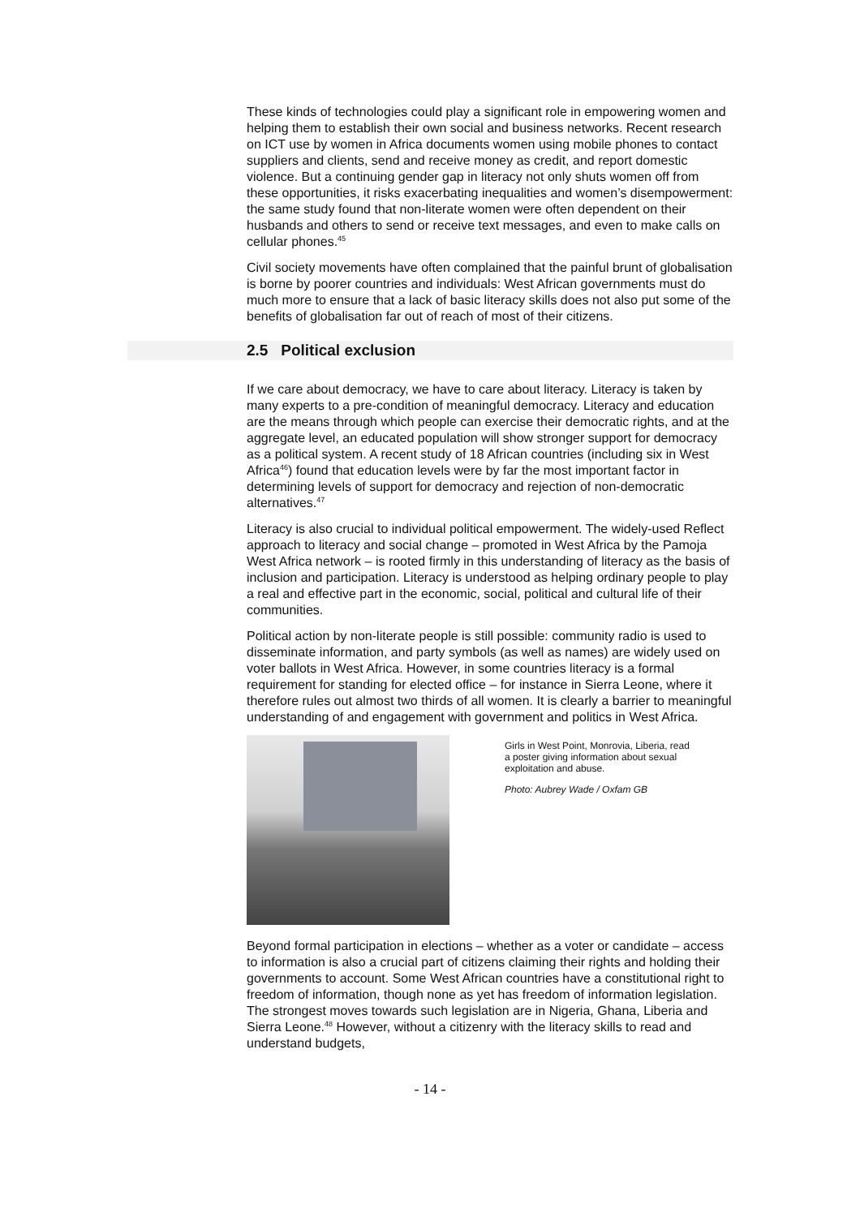These kinds of technologies could play a significant role in empowering women and helping them to establish their own social and business networks. Recent research on ICT use by women in Africa documents women using mobile phones to contact suppliers and clients, send and receive money as credit, and report domestic violence. But a continuing gender gap in literacy not only shuts women off from these opportunities, it risks exacerbating inequalities and women’s disempowerment: the same study found that non-literate women were often dependent on their husbands and others to send or receive text messages, and even to make calls on cellular phones.<sup>45</sup>
Civil society movements have often complained that the painful brunt of globalisation is borne by poorer countries and individuals: West African governments must do much more to ensure that a lack of basic literacy skills does not also put some of the benefits of globalisation far out of reach of most of their citizens.
2.5 Political exclusion
If we care about democracy, we have to care about literacy. Literacy is taken by many experts to a pre-condition of meaningful democracy. Literacy and education are the means through which people can exercise their democratic rights, and at the aggregate level, an educated population will show stronger support for democracy as a political system. A recent study of 18 African countries (including six in West Africa<sup>46</sup>) found that education levels were by far the most important factor in determining levels of support for democracy and rejection of non-democratic alternatives.<sup>47</sup>
Literacy is also crucial to individual political empowerment. The widely-used Reflect approach to literacy and social change – promoted in West Africa by the Pamoja West Africa network – is rooted firmly in this understanding of literacy as the basis of inclusion and participation. Literacy is understood as helping ordinary people to play a real and effective part in the economic, social, political and cultural life of their communities.
Political action by non-literate people is still possible: community radio is used to disseminate information, and party symbols (as well as names) are widely used on voter ballots in West Africa. However, in some countries literacy is a formal requirement for standing for elected office – for instance in Sierra Leone, where it therefore rules out almost two thirds of all women. It is clearly a barrier to meaningful understanding of and engagement with government and politics in West Africa.
Girls in West Point, Monrovia, Liberia, read a poster giving information about sexual exploitation and abuse.
Photo: Aubrey Wade / Oxfam GB
Beyond formal participation in elections – whether as a voter or candidate – access to information is also a crucial part of citizens claiming their rights and holding their governments to account. Some West African countries have a constitutional right to freedom of information, though none as yet has freedom of information legislation. The strongest moves towards such legislation are in Nigeria, Ghana, Liberia and Sierra Leone.<sup>48</sup> However, without a citizenry with the literacy skills to read and understand budgets,
- 14 -